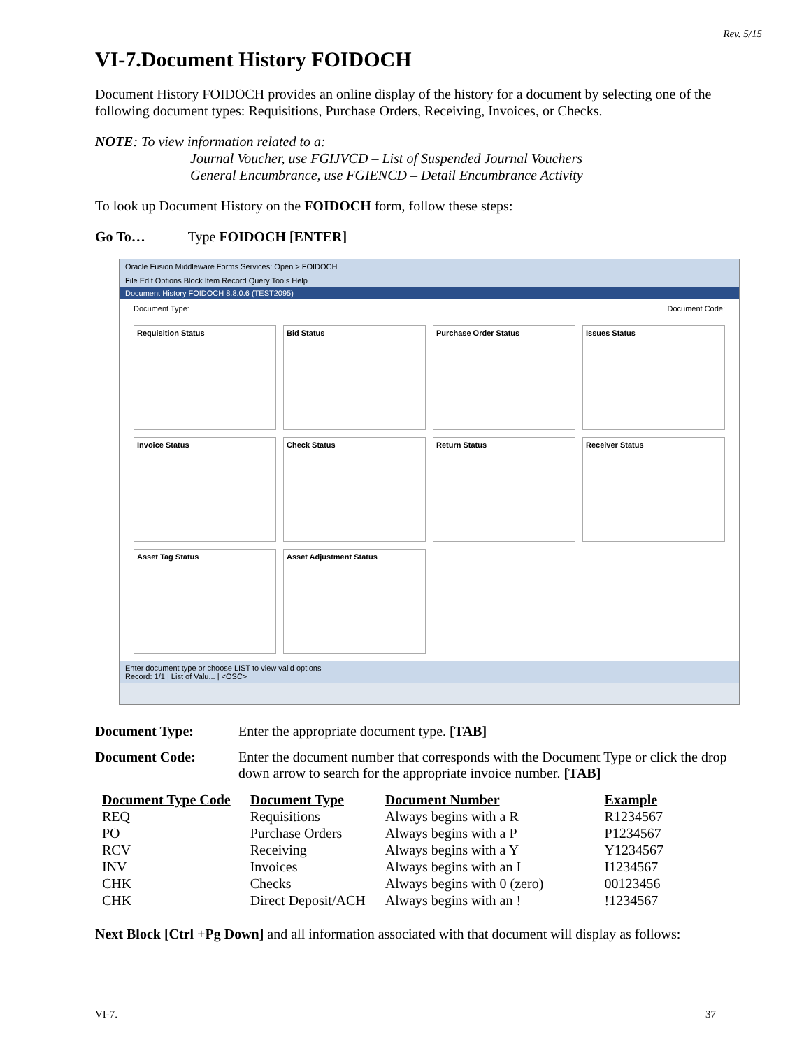Rev. 5/15
VI-7.Document History FOIDOCH
Document History FOIDOCH provides an online display of the history for a document by selecting one of the following document types: Requisitions, Purchase Orders, Receiving, Invoices, or Checks.
NOTE: To view information related to a:
Journal Voucher, use FGIJVCD – List of Suspended Journal Vouchers
General Encumbrance, use FGIENCD – Detail Encumbrance Activity
To look up Document History on the FOIDOCH form, follow these steps:
Go To… Type FOIDOCH [ENTER]
Oracle Fusion Middleware Forms Services: Open > FOIDOCH
File Edit Options Block Item Record Query Tools Help
Document History FOIDOCH 8.8.0.6 (TEST2095)
Document Type: Document Code:
Requisition Status
Bid Status
Purchase Order Status
Issues Status
Invoice Status
Check Status
Return Status
Receiver Status
Asset Tag Status
Asset Adjustment Status
Enter document type or choose LIST to view valid options
Record: 1/1 | List of Valu... | <OSC>
Document Type: Enter the appropriate document type. [TAB]
Document Code: Enter the document number that corresponds with the Document Type or click the drop down arrow to search for the appropriate invoice number. [TAB]
| Document Type Code | Document Type | Document Number | Example |
| --- | --- | --- | --- |
| REQ | Requisitions | Always begins with a R | R1234567 |
| PO | Purchase Orders | Always begins with a P | P1234567 |
| RCV | Receiving | Always begins with a Y | Y1234567 |
| INV | Invoices | Always begins with an I | I1234567 |
| CHK | Checks | Always begins with 0 (zero) | 00123456 |
| CHK | Direct Deposit/ACH | Always begins with an ! | !1234567 |
Next Block [Ctrl +Pg Down] and all information associated with that document will display as follows:
VI-7. 37